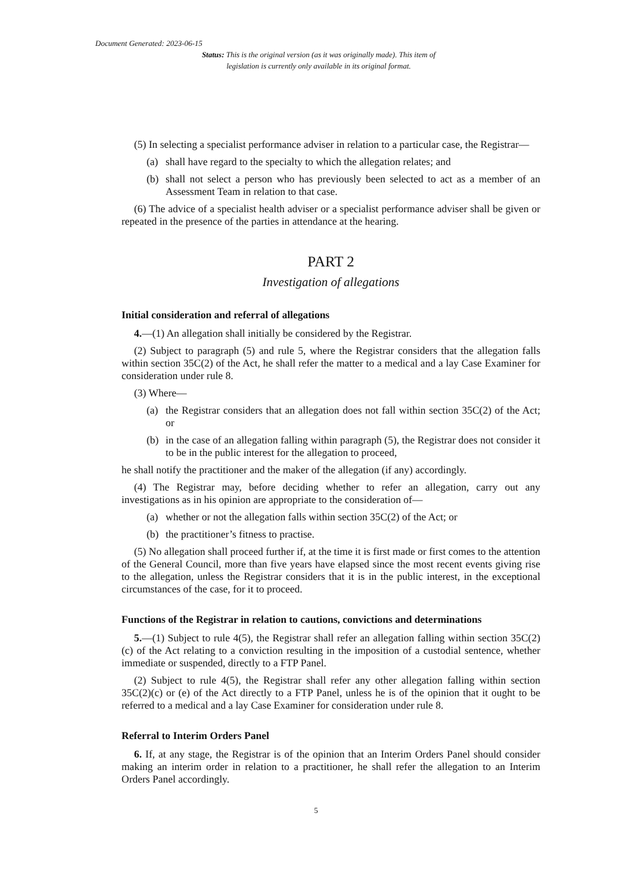Document Generated: 2023-06-15
Status: This is the original version (as it was originally made). This item of legislation is currently only available in its original format.
(5) In selecting a specialist performance adviser in relation to a particular case, the Registrar—
(a) shall have regard to the specialty to which the allegation relates; and
(b) shall not select a person who has previously been selected to act as a member of an Assessment Team in relation to that case.
(6) The advice of a specialist health adviser or a specialist performance adviser shall be given or repeated in the presence of the parties in attendance at the hearing.
PART 2
Investigation of allegations
Initial consideration and referral of allegations
4.—(1) An allegation shall initially be considered by the Registrar.
(2) Subject to paragraph (5) and rule 5, where the Registrar considers that the allegation falls within section 35C(2) of the Act, he shall refer the matter to a medical and a lay Case Examiner for consideration under rule 8.
(3) Where—
(a) the Registrar considers that an allegation does not fall within section 35C(2) of the Act; or
(b) in the case of an allegation falling within paragraph (5), the Registrar does not consider it to be in the public interest for the allegation to proceed,
he shall notify the practitioner and the maker of the allegation (if any) accordingly.
(4) The Registrar may, before deciding whether to refer an allegation, carry out any investigations as in his opinion are appropriate to the consideration of—
(a) whether or not the allegation falls within section 35C(2) of the Act; or
(b) the practitioner’s fitness to practise.
(5) No allegation shall proceed further if, at the time it is first made or first comes to the attention of the General Council, more than five years have elapsed since the most recent events giving rise to the allegation, unless the Registrar considers that it is in the public interest, in the exceptional circumstances of the case, for it to proceed.
Functions of the Registrar in relation to cautions, convictions and determinations
5.—(1) Subject to rule 4(5), the Registrar shall refer an allegation falling within section 35C(2)(c) of the Act relating to a conviction resulting in the imposition of a custodial sentence, whether immediate or suspended, directly to a FTP Panel.
(2) Subject to rule 4(5), the Registrar shall refer any other allegation falling within section 35C(2)(c) or (e) of the Act directly to a FTP Panel, unless he is of the opinion that it ought to be referred to a medical and a lay Case Examiner for consideration under rule 8.
Referral to Interim Orders Panel
6. If, at any stage, the Registrar is of the opinion that an Interim Orders Panel should consider making an interim order in relation to a practitioner, he shall refer the allegation to an Interim Orders Panel accordingly.
5